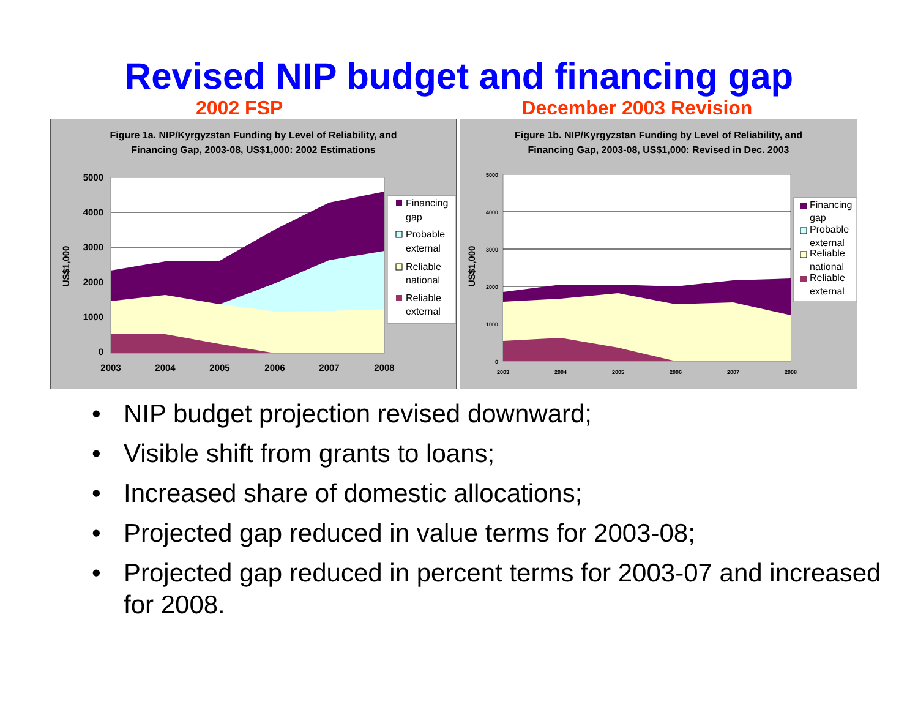Revised NIP budget and financing gap
2002 FSP December 2003 Revision
Figure 1a. NIP/Kyrgyzstan Funding by Level of Reliability, and
Financing Gap, 2003-08, US$1,000: 2002 Estimations
5000
4000
3000
2000
1000
0
2003
2004
2005
2006
2007
2008
US$1,000
Financing
gap
Probable
external
Reliable
national
Reliable
external
Figure 1b. NIP/Kyrgyzstan Funding by Level of Reliability, and
Financing Gap, 2003-08, US$1,000: Revised in Dec. 2003
5000
4000
3000
2000
1000
0
2003
2004
2005
2006
2007
2008
US$1,000
Financing
gap
Probable
external
Reliable
national
Reliable
external
• NIP budget projection revised downward;
• Visible shift from grants to loans;
• Increased share of domestic allocations;
• Projected gap reduced in value terms for 2003-08;
• Projected gap reduced in percent terms for 2003-07 and increased for 2008.